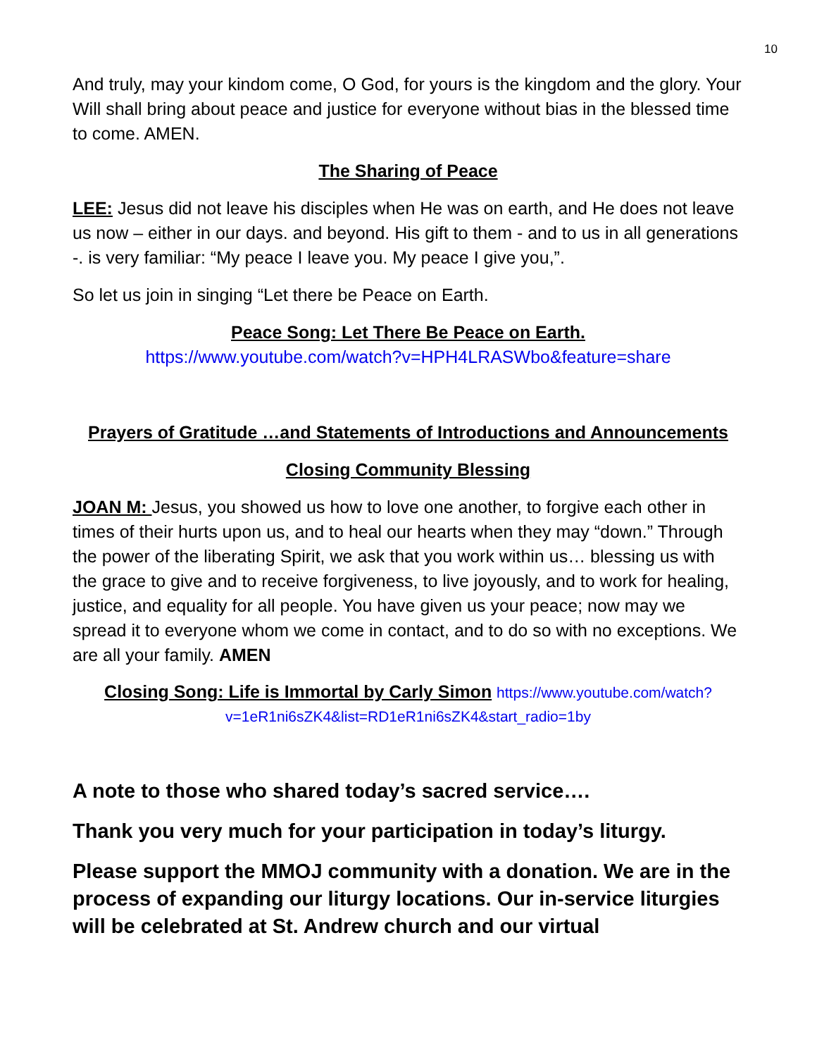10
And truly, may your kindom come, O God, for yours is the kingdom and the glory. Your Will shall bring about peace and justice for everyone without bias in the blessed time to come. AMEN.
The Sharing of Peace
LEE: Jesus did not leave his disciples when He was on earth, and He does not leave us now – either in our days. and beyond. His gift to them - and to us in all generations -. is very familiar: “My peace I leave you. My peace I give you,”.
So let us join in singing “Let there be Peace on Earth.
Peace Song: Let There Be Peace on Earth.
https://www.youtube.com/watch?v=HPH4LRASWbo&feature=share
Prayers of Gratitude …and Statements of Introductions and Announcements
Closing Community Blessing
JOAN M: Jesus, you showed us how to love one another, to forgive each other in times of their hurts upon us, and to heal our hearts when they may “down.” Through the power of the liberating Spirit, we ask that you work within us… blessing us with the grace to give and to receive forgiveness, to live joyously, and to work for healing, justice, and equality for all people. You have given us your peace; now may we spread it to everyone whom we come in contact, and to do so with no exceptions. We are all your family. AMEN
Closing Song: Life is Immortal by Carly Simon https://www.youtube.com/watch?v=1eR1ni6sZK4&list=RD1eR1ni6sZK4&start_radio=1by
A note to those who shared today’s sacred service….
Thank you very much for your participation in today’s liturgy.
Please support the MMOJ community with a donation. We are in the process of expanding our liturgy locations. Our in-service liturgies will be celebrated at St. Andrew church and our virtual